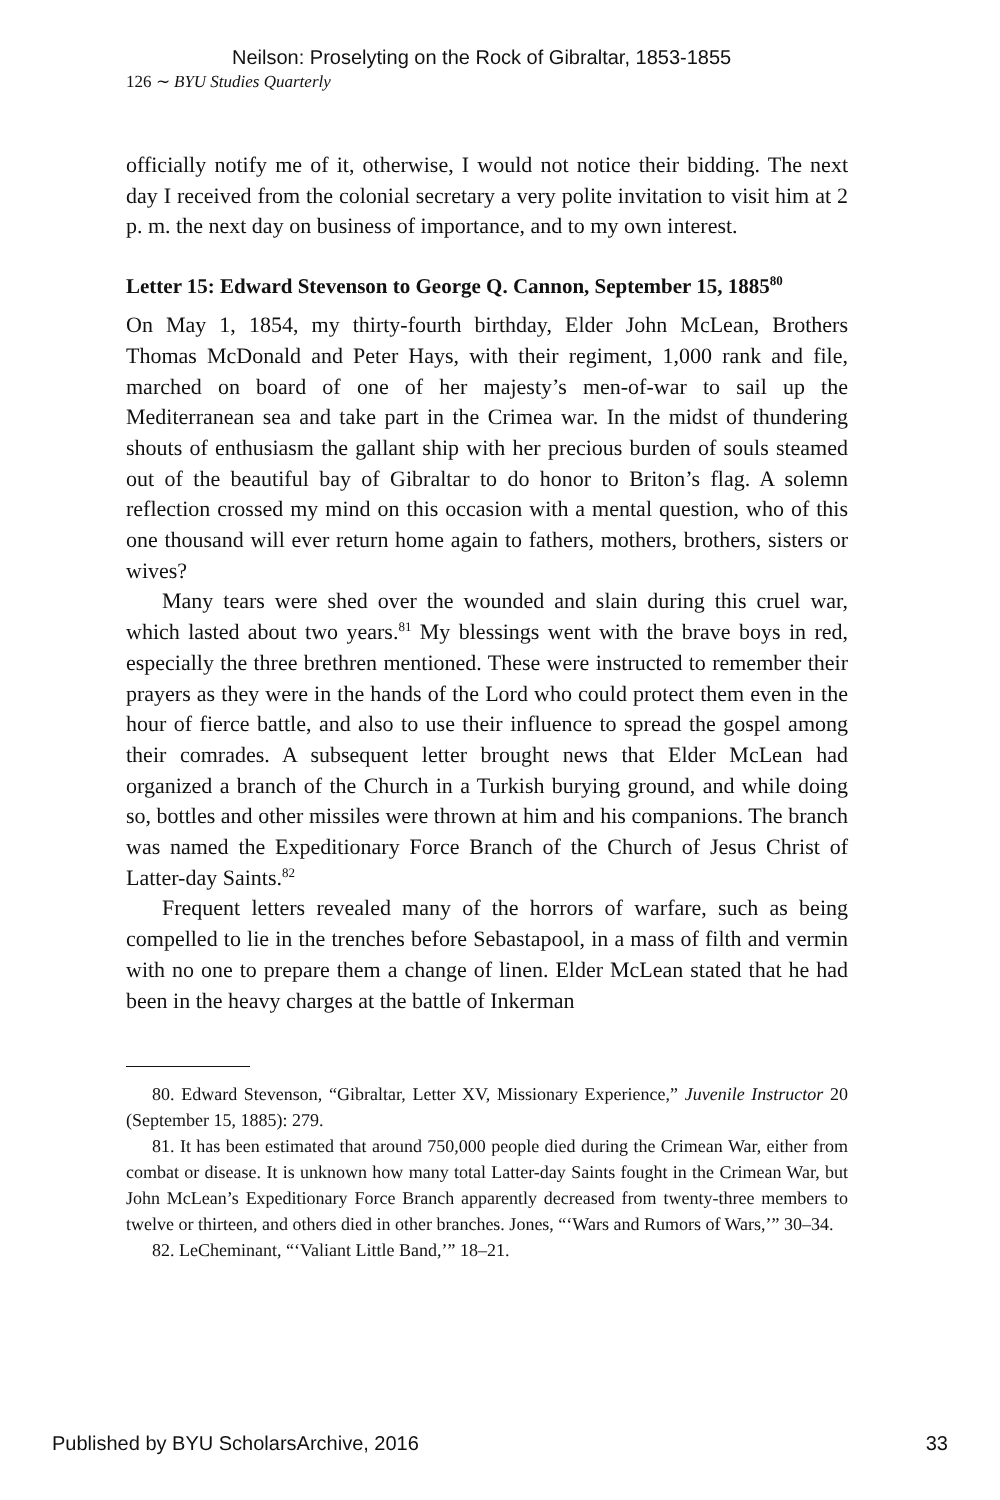Neilson: Proselyting on the Rock of Gibraltar, 1853-1855
126 ∼ BYU Studies Quarterly
officially notify me of it, otherwise, I would not notice their bidding. The next day I received from the colonial secretary a very polite invitation to visit him at 2 p. m. the next day on business of importance, and to my own interest.
Letter 15: Edward Stevenson to George Q. Cannon, September 15, 1885<sup>80</sup>
On May 1, 1854, my thirty-fourth birthday, Elder John McLean, Brothers Thomas McDonald and Peter Hays, with their regiment, 1,000 rank and file, marched on board of one of her majesty’s men-of-war to sail up the Mediterranean sea and take part in the Crimea war. In the midst of thundering shouts of enthusiasm the gallant ship with her precious burden of souls steamed out of the beautiful bay of Gibraltar to do honor to Briton’s flag. A solemn reflection crossed my mind on this occasion with a mental question, who of this one thousand will ever return home again to fathers, mothers, brothers, sisters or wives?
Many tears were shed over the wounded and slain during this cruel war, which lasted about two years.<sup>81</sup> My blessings went with the brave boys in red, especially the three brethren mentioned. These were instructed to remember their prayers as they were in the hands of the Lord who could protect them even in the hour of fierce battle, and also to use their influence to spread the gospel among their comrades. A subsequent letter brought news that Elder McLean had organized a branch of the Church in a Turkish burying ground, and while doing so, bottles and other missiles were thrown at him and his companions. The branch was named the Expeditionary Force Branch of the Church of Jesus Christ of Latter-day Saints.<sup>82</sup>
Frequent letters revealed many of the horrors of warfare, such as being compelled to lie in the trenches before Sebastapool, in a mass of filth and vermin with no one to prepare them a change of linen. Elder McLean stated that he had been in the heavy charges at the battle of Inkerman
80. Edward Stevenson, “Gibraltar, Letter XV, Missionary Experience,” Juvenile Instructor 20 (September 15, 1885): 279.
81. It has been estimated that around 750,000 people died during the Crimean War, either from combat or disease. It is unknown how many total Latter-day Saints fought in the Crimean War, but John McLean’s Expeditionary Force Branch apparently decreased from twenty-three members to twelve or thirteen, and others died in other branches. Jones, “‘Wars and Rumors of Wars,’” 30–34.
82. LeCheminant, “‘Valiant Little Band,’” 18–21.
Published by BYU ScholarsArchive, 2016 33